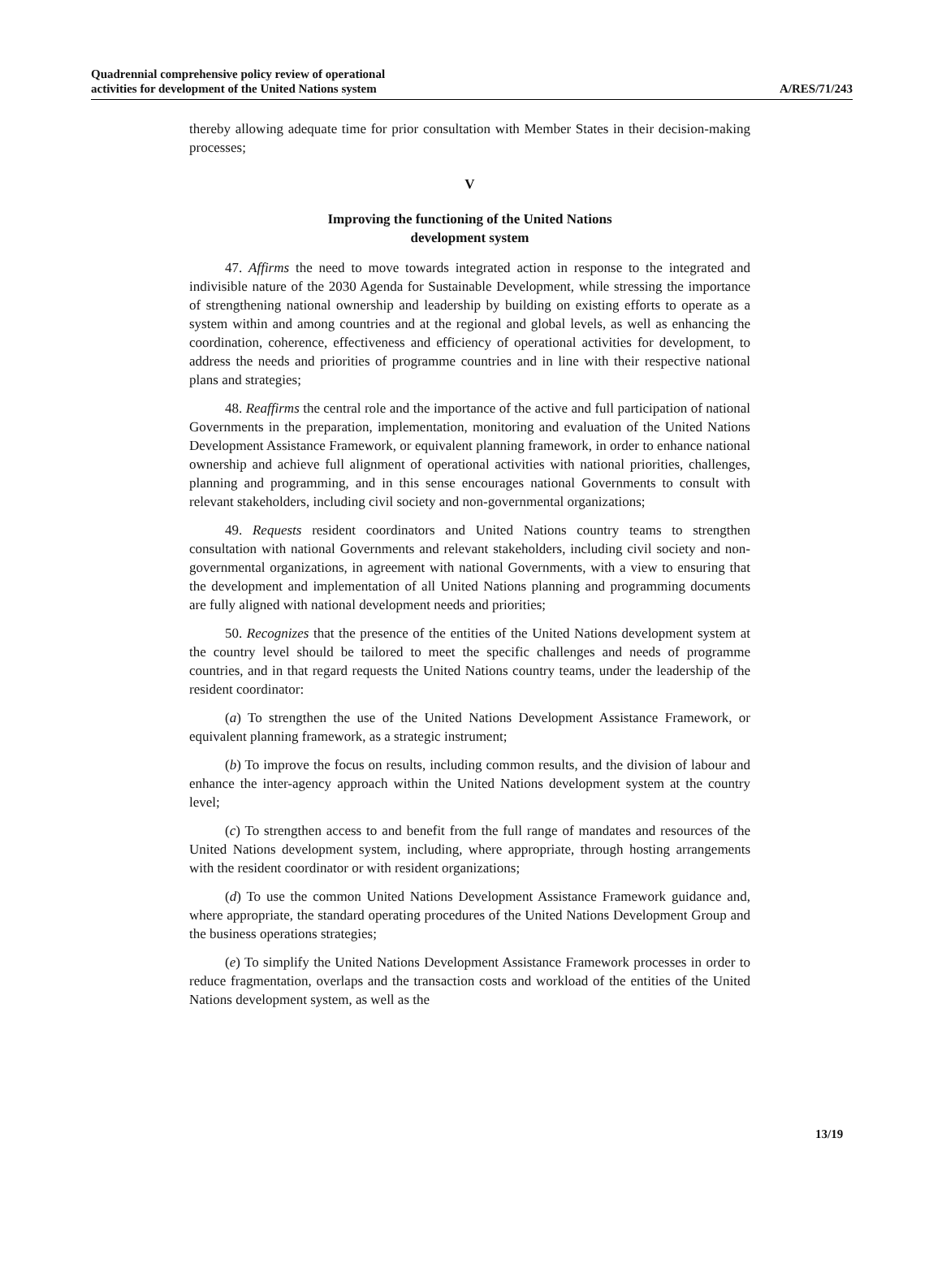Quadrennial comprehensive policy review of operational
activities for development of the United Nations system
A/RES/71/243
thereby allowing adequate time for prior consultation with Member States in their decision-making processes;
V
Improving the functioning of the United Nations
development system
47. Affirms the need to move towards integrated action in response to the integrated and indivisible nature of the 2030 Agenda for Sustainable Development, while stressing the importance of strengthening national ownership and leadership by building on existing efforts to operate as a system within and among countries and at the regional and global levels, as well as enhancing the coordination, coherence, effectiveness and efficiency of operational activities for development, to address the needs and priorities of programme countries and in line with their respective national plans and strategies;
48. Reaffirms the central role and the importance of the active and full participation of national Governments in the preparation, implementation, monitoring and evaluation of the United Nations Development Assistance Framework, or equivalent planning framework, in order to enhance national ownership and achieve full alignment of operational activities with national priorities, challenges, planning and programming, and in this sense encourages national Governments to consult with relevant stakeholders, including civil society and non-governmental organizations;
49. Requests resident coordinators and United Nations country teams to strengthen consultation with national Governments and relevant stakeholders, including civil society and non-governmental organizations, in agreement with national Governments, with a view to ensuring that the development and implementation of all United Nations planning and programming documents are fully aligned with national development needs and priorities;
50. Recognizes that the presence of the entities of the United Nations development system at the country level should be tailored to meet the specific challenges and needs of programme countries, and in that regard requests the United Nations country teams, under the leadership of the resident coordinator:
(a) To strengthen the use of the United Nations Development Assistance Framework, or equivalent planning framework, as a strategic instrument;
(b) To improve the focus on results, including common results, and the division of labour and enhance the inter-agency approach within the United Nations development system at the country level;
(c) To strengthen access to and benefit from the full range of mandates and resources of the United Nations development system, including, where appropriate, through hosting arrangements with the resident coordinator or with resident organizations;
(d) To use the common United Nations Development Assistance Framework guidance and, where appropriate, the standard operating procedures of the United Nations Development Group and the business operations strategies;
(e) To simplify the United Nations Development Assistance Framework processes in order to reduce fragmentation, overlaps and the transaction costs and workload of the entities of the United Nations development system, as well as the
13/19